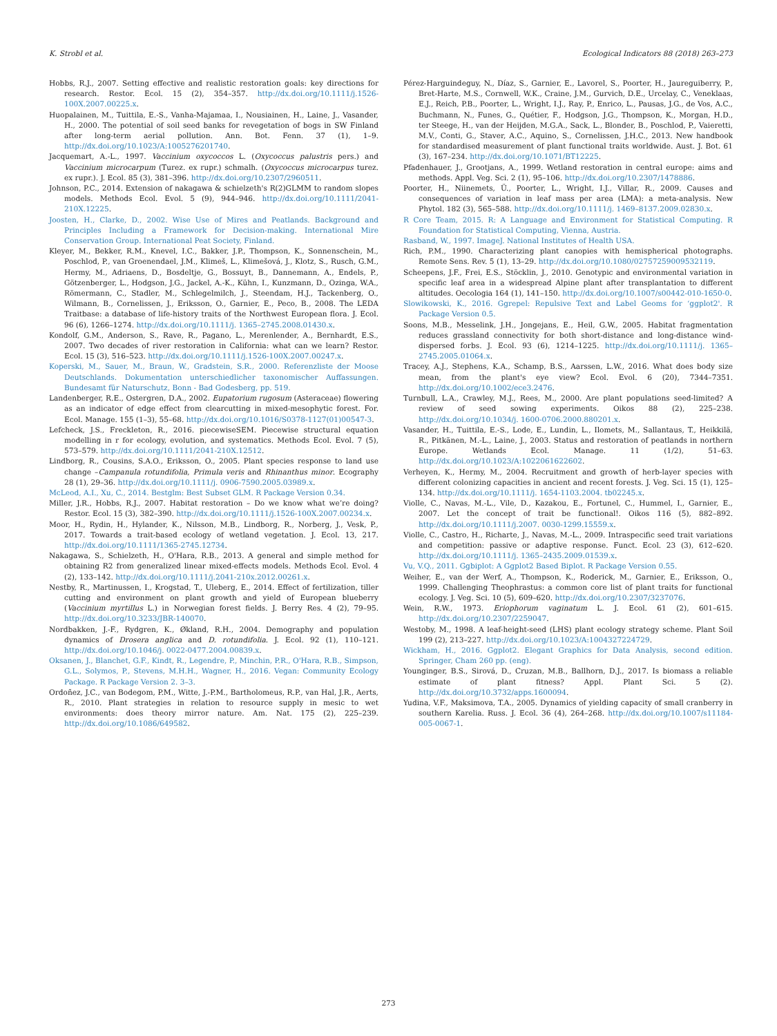K. Strobl et al. Ecological Indicators 88 (2018) 263–273
Hobbs, R.J., 2007. Setting effective and realistic restoration goals: key directions for research. Restor. Ecol. 15 (2), 354–357. http://dx.doi.org/10.1111/j.1526-100X.2007.00225.x.
Huopalainen, M., Tuittila, E.-S., Vanha-Majamaa, I., Nousiainen, H., Laine, J., Vasander, H., 2000. The potential of soil seed banks for revegetation of bogs in SW Finland after long-term aerial pollution. Ann. Bot. Fenn. 37 (1), 1–9. http://dx.doi.org/10.1023/A:1005276201740.
Jacquemart, A.-L., 1997. Vaccinium oxycoccos L. (Oxycoccus palustris pers.) and Vaccinium microcarpum (Turez. ex rupr.) schmalh. (Oxycoccus microcarpus turez. ex rupr.). J. Ecol. 85 (3), 381–396. http://dx.doi.org/10.2307/2960511.
Johnson, P.C., 2014. Extension of nakagawa & schielzeth's R(2)GLMM to random slopes models. Methods Ecol. Evol. 5 (9), 944–946. http://dx.doi.org/10.1111/2041-210X.12225.
Joosten, H., Clarke, D., 2002. Wise Use of Mires and Peatlands. Background and Principles Including a Framework for Decision-making. International Mire Conservation Group. International Peat Society, Finland.
Kleyer, M., Bekker, R.M., Knevel, I.C., Bakker, J.P., Thompson, K., Sonnenschein, M., Poschlod, P., van Groenendael, J.M., Klimeš, L., Klimešová, J., Klotz, S., Rusch, G.M., Hermy, M., Adriaens, D., Bosdeltje, G., Bossuyt, B., Dannemann, A., Endels, P., Götzenberger, L., Hodgson, J.G., Jackel, A.-K., Kühn, I., Kunzmann, D., Ozinga, W.A., Römermann, C., Stadler, M., Schlegelmilch, J., Steendam, H.J., Tackenberg, O., Wilmann, B., Cornelissen, J., Eriksson, O., Garnier, E., Peco, B., 2008. The LEDA Traitbase: a database of life-history traits of the Northwest European flora. J. Ecol. 96 (6), 1266–1274. http://dx.doi.org/10.1111/j. 1365–2745.2008.01430.x.
Kondolf, G.M., Anderson, S., Rave, R., Pagano, L., Merenlender, A., Bernhardt, E.S., 2007. Two decades of river restoration in California: what can we learn? Restor. Ecol. 15 (3), 516–523. http://dx.doi.org/10.1111/j.1526-100X.2007.00247.x.
Koperski, M., Sauer, M., Braun, W., Gradstein, S.R., 2000. Referenzliste der Moose Deutschlands. Dokumentation unterschiedlicher taxonomischer Auffassungen. Bundesamt für Naturschutz, Bonn - Bad Godesberg, pp. 519.
Landenberger, R.E., Ostergren, D.A., 2002. Eupatorium rugosum (Asteraceae) flowering as an indicator of edge effect from clearcutting in mixed-mesophytic forest. For. Ecol. Manage. 155 (1–3), 55–68. http://dx.doi.org/10.1016/S0378-1127(01)00547-3.
Lefcheck, J.S., Freckleton, R., 2016. piecewiseSEM. Piecewise structural equation modelling in r for ecology, evolution, and systematics. Methods Ecol. Evol. 7 (5), 573–579. http://dx.doi.org/10.1111/2041-210X.12512.
Lindborg, R., Cousins, S.A.O., Eriksson, O., 2005. Plant species response to land use change –Campanula rotundifolia, Primula veris and Rhinanthus minor. Ecography 28 (1), 29–36. http://dx.doi.org/10.1111/j. 0906-7590.2005.03989.x.
McLeod, A.I., Xu, C., 2014. Bestglm: Best Subset GLM. R Package Version 0.34.
Miller, J.R., Hobbs, R.J., 2007. Habitat restoration – Do we know what we’re doing? Restor. Ecol. 15 (3), 382–390. http://dx.doi.org/10.1111/j.1526-100X.2007.00234.x.
Moor, H., Rydin, H., Hylander, K., Nilsson, M.B., Lindborg, R., Norberg, J., Vesk, P., 2017. Towards a trait-based ecology of wetland vegetation. J. Ecol. 13, 217. http://dx.doi.org/10.1111/1365-2745.12734.
Nakagawa, S., Schielzeth, H., O'Hara, R.B., 2013. A general and simple method for obtaining R2 from generalized linear mixed-effects models. Methods Ecol. Evol. 4 (2), 133–142. http://dx.doi.org/10.1111/j.2041-210x.2012.00261.x.
Nestby, R., Martinussen, I., Krogstad, T., Uleberg, E., 2014. Effect of fertilization, tiller cutting and environment on plant growth and yield of European blueberry (Vaccinium myrtillus L.) in Norwegian forest fields. J. Berry Res. 4 (2), 79–95. http://dx.doi.org/10.3233/JBR-140070.
Nordbakken, J.-F., Rydgren, K., Økland, R.H., 2004. Demography and population dynamics of Drosera anglica and D. rotundifolia. J. Ecol. 92 (1), 110–121. http://dx.doi.org/10.1046/j. 0022-0477.2004.00839.x.
Oksanen, J., Blanchet, G.F., Kindt, R., Legendre, P., Minchin, P.R., O'Hara, R.B., Simpson, G.L., Solymos, P., Stevens, M.H.H., Wagner, H., 2016. Vegan: Community Ecology Package. R Package Version 2. 3–3.
Ordoñez, J.C., van Bodegom, P.M., Witte, J.-P.M., Bartholomeus, R.P., van Hal, J.R., Aerts, R., 2010. Plant strategies in relation to resource supply in mesic to wet environments: does theory mirror nature. Am. Nat. 175 (2), 225–239. http://dx.doi.org/10.1086/649582.
Pérez-Harguindeguy, N., Díaz, S., Garnier, E., Lavorel, S., Poorter, H., Jaureguiberry, P., Bret-Harte, M.S., Cornwell, W.K., Craine, J.M., Gurvich, D.E., Urcelay, C., Veneklaas, E.J., Reich, P.B., Poorter, L., Wright, I.J., Ray, P., Enrico, L., Pausas, J.G., de Vos, A.C., Buchmann, N., Funes, G., Quétier, F., Hodgson, J.G., Thompson, K., Morgan, H.D., ter Steege, H., van der Heijden, M.G.A., Sack, L., Blonder, B., Poschlod, P., Vaieretti, M.V., Conti, G., Staver, A.C., Aquino, S., Cornelissen, J.H.C., 2013. New handbook for standardised measurement of plant functional traits worldwide. Aust. J. Bot. 61 (3), 167–234. http://dx.doi.org/10.1071/BT12225.
Pfadenhauer, J., Grootjans, A., 1999. Wetland restoration in central europe: aims and methods. Appl. Veg. Sci. 2 (1), 95–106. http://dx.doi.org/10.2307/1478886.
Poorter, H., Niinemets, Ü., Poorter, L., Wright, I.J., Villar, R., 2009. Causes and consequences of variation in leaf mass per area (LMA): a meta-analysis. New Phytol. 182 (3), 565–588. http://dx.doi.org/10.1111/j. 1469–8137.2009.02830.x.
R Core Team, 2015. R: A Language and Environment for Statistical Computing. R Foundation for Statistical Computing, Vienna, Austria.
Rasband, W., 1997. ImageJ. National Institutes of Health USA.
Rich, P.M., 1990. Characterizing plant canopies with hemispherical photographs. Remote Sens. Rev. 5 (1), 13–29. http://dx.doi.org/10.1080/02757259009532119.
Scheepens, J.F., Frei, E.S., Stöcklin, J., 2010. Genotypic and environmental variation in specific leaf area in a widespread Alpine plant after transplantation to different altitudes. Oecologia 164 (1), 141–150. http://dx.doi.org/10.1007/s00442-010-1650-0.
Slowikowski, K., 2016. Ggrepel: Repulsive Text and Label Geoms for ‘ggplot2'. R Package Version 0.5.
Soons, M.B., Messelink, J.H., Jongejans, E., Heil, G.W., 2005. Habitat fragmentation reduces grassland connectivity for both short-distance and long-distance wind-dispersed forbs. J. Ecol. 93 (6), 1214–1225. http://dx.doi.org/10.1111/j. 1365–2745.2005.01064.x.
Tracey, A.J., Stephens, K.A., Schamp, B.S., Aarssen, L.W., 2016. What does body size mean, from the plant's eye view? Ecol. Evol. 6 (20), 7344–7351. http://dx.doi.org/10.1002/ece3.2476.
Turnbull, L.A., Crawley, M.J., Rees, M., 2000. Are plant populations seed-limited? A review of seed sowing experiments. Oikos 88 (2), 225–238. http://dx.doi.org/10.1034/j. 1600-0706.2000.880201.x.
Vasander, H., Tuittila, E.-S., Lode, E., Lundin, L., Ilomets, M., Sallantaus, T., Heikkilä, R., Pitkänen, M.-L., Laine, J., 2003. Status and restoration of peatlands in northern Europe. Wetlands Ecol. Manage. 11 (1/2), 51–63. http://dx.doi.org/10.1023/A:1022061622602.
Verheyen, K., Hermy, M., 2004. Recruitment and growth of herb-layer species with different colonizing capacities in ancient and recent forests. J. Veg. Sci. 15 (1), 125–134. http://dx.doi.org/10.1111/j. 1654-1103.2004. tb02245.x.
Violle, C., Navas, M.-L., Vile, D., Kazakou, E., Fortunel, C., Hummel, I., Garnier, E., 2007. Let the concept of trait be functional!. Oikos 116 (5), 882–892. http://dx.doi.org/10.1111/j.2007. 0030-1299.15559.x.
Violle, C., Castro, H., Richarte, J., Navas, M.-L., 2009. Intraspecific seed trait variations and competition: passive or adaptive response. Funct. Ecol. 23 (3), 612–620. http://dx.doi.org/10.1111/j. 1365–2435.2009.01539.x.
Vu, V.Q., 2011. Ggbiplot: A Ggplot2 Based Biplot. R Package Version 0.55.
Weiher, E., van der Werf, A., Thompson, K., Roderick, M., Garnier, E., Eriksson, O., 1999. Challenging Theophrastus: a common core list of plant traits for functional ecology. J. Veg. Sci. 10 (5), 609–620. http://dx.doi.org/10.2307/3237076.
Wein, R.W., 1973. Eriophorum vaginatum L. J. Ecol. 61 (2), 601–615. http://dx.doi.org/10.2307/2259047.
Westoby, M., 1998. A leaf-height-seed (LHS) plant ecology strategy scheme. Plant Soil 199 (2), 213–227. http://dx.doi.org/10.1023/A:1004327224729.
Wickham, H., 2016. Ggplot2. Elegant Graphics for Data Analysis, second edition. Springer, Cham 260 pp. (eng).
Younginger, B.S., Sirová, D., Cruzan, M.B., Ballhorn, D.J., 2017. Is biomass a reliable estimate of plant fitness? Appl. Plant Sci. 5 (2). http://dx.doi.org/10.3732/apps.1600094.
Yudina, V.F., Maksimova, T.A., 2005. Dynamics of yielding capacity of small cranberry in southern Karelia. Russ. J. Ecol. 36 (4), 264–268. http://dx.doi.org/10.1007/s11184-005-0067-1.
273